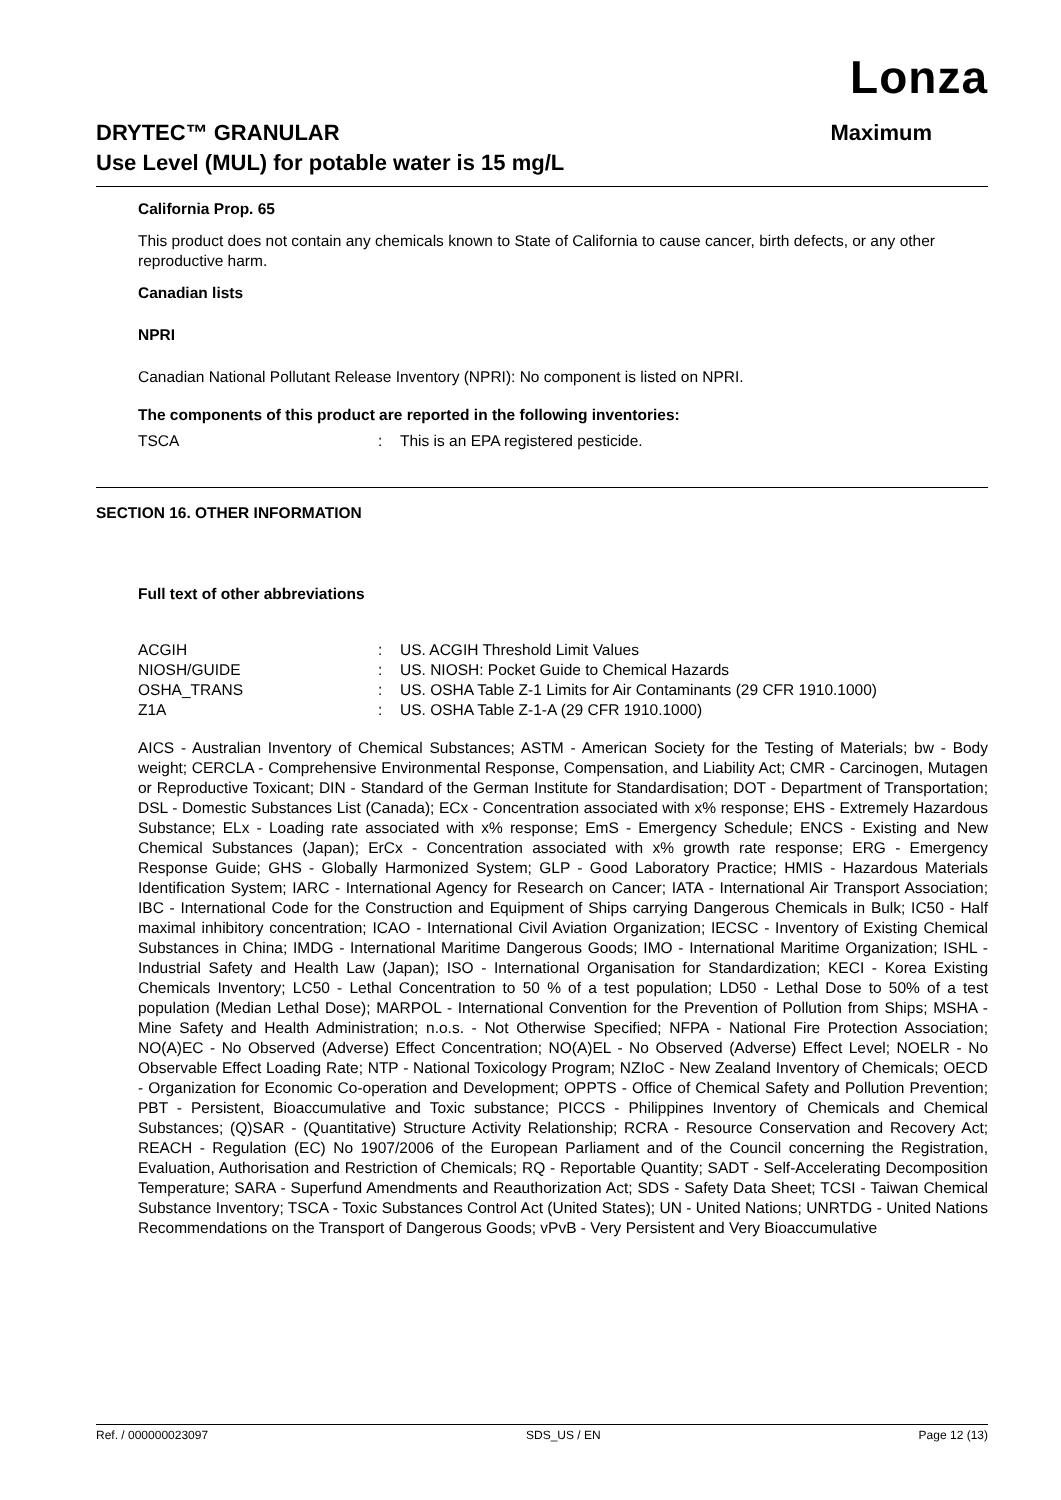Lonza
DRYTEC™ GRANULAR Maximum
Use Level (MUL) for potable water is 15 mg/L
California Prop. 65
This product does not contain any chemicals known to State of California to cause cancer, birth defects, or any other reproductive harm.
Canadian lists
NPRI
Canadian National Pollutant Release Inventory (NPRI): No component is listed on NPRI.
The components of this product are reported in the following inventories:
TSCA: This is an EPA registered pesticide.
SECTION 16. OTHER INFORMATION
Full text of other abbreviations
ACGIH: US. ACGIH Threshold Limit Values
NIOSH/GUIDE: US. NIOSH: Pocket Guide to Chemical Hazards
OSHA_TRANS: US. OSHA Table Z-1 Limits for Air Contaminants (29 CFR 1910.1000)
Z1A: US. OSHA Table Z-1-A (29 CFR 1910.1000)
AICS - Australian Inventory of Chemical Substances; ASTM - American Society for the Testing of Materials; bw - Body weight; CERCLA - Comprehensive Environmental Response, Compensation, and Liability Act; CMR - Carcinogen, Mutagen or Reproductive Toxicant; DIN - Standard of the German Institute for Standardisation; DOT - Department of Transportation; DSL - Domestic Substances List (Canada); ECx - Concentration associated with x% response; EHS - Extremely Hazardous Substance; ELx - Loading rate associated with x% response; EmS - Emergency Schedule; ENCS - Existing and New Chemical Substances (Japan); ErCx - Concentration associated with x% growth rate response; ERG - Emergency Response Guide; GHS - Globally Harmonized System; GLP - Good Laboratory Practice; HMIS - Hazardous Materials Identification System; IARC - International Agency for Research on Cancer; IATA - International Air Transport Association; IBC - International Code for the Construction and Equipment of Ships carrying Dangerous Chemicals in Bulk; IC50 - Half maximal inhibitory concentration; ICAO - International Civil Aviation Organization; IECSC - Inventory of Existing Chemical Substances in China; IMDG - International Maritime Dangerous Goods; IMO - International Maritime Organization; ISHL - Industrial Safety and Health Law (Japan); ISO - International Organisation for Standardization; KECI - Korea Existing Chemicals Inventory; LC50 - Lethal Concentration to 50 % of a test population; LD50 - Lethal Dose to 50% of a test population (Median Lethal Dose); MARPOL - International Convention for the Prevention of Pollution from Ships; MSHA - Mine Safety and Health Administration; n.o.s. - Not Otherwise Specified; NFPA - National Fire Protection Association; NO(A)EC - No Observed (Adverse) Effect Concentration; NO(A)EL - No Observed (Adverse) Effect Level; NOELR - No Observable Effect Loading Rate; NTP - National Toxicology Program; NZIoC - New Zealand Inventory of Chemicals; OECD - Organization for Economic Co-operation and Development; OPPTS - Office of Chemical Safety and Pollution Prevention; PBT - Persistent, Bioaccumulative and Toxic substance; PICCS - Philippines Inventory of Chemicals and Chemical Substances; (Q)SAR - (Quantitative) Structure Activity Relationship; RCRA - Resource Conservation and Recovery Act; REACH - Regulation (EC) No 1907/2006 of the European Parliament and of the Council concerning the Registration, Evaluation, Authorisation and Restriction of Chemicals; RQ - Reportable Quantity; SADT - Self-Accelerating Decomposition Temperature; SARA - Superfund Amendments and Reauthorization Act; SDS - Safety Data Sheet; TCSI - Taiwan Chemical Substance Inventory; TSCA - Toxic Substances Control Act (United States); UN - United Nations; UNRTDG - United Nations Recommendations on the Transport of Dangerous Goods; vPvB - Very Persistent and Very Bioaccumulative
Ref. / 000000023097 SDS_US / EN Page 12 (13)